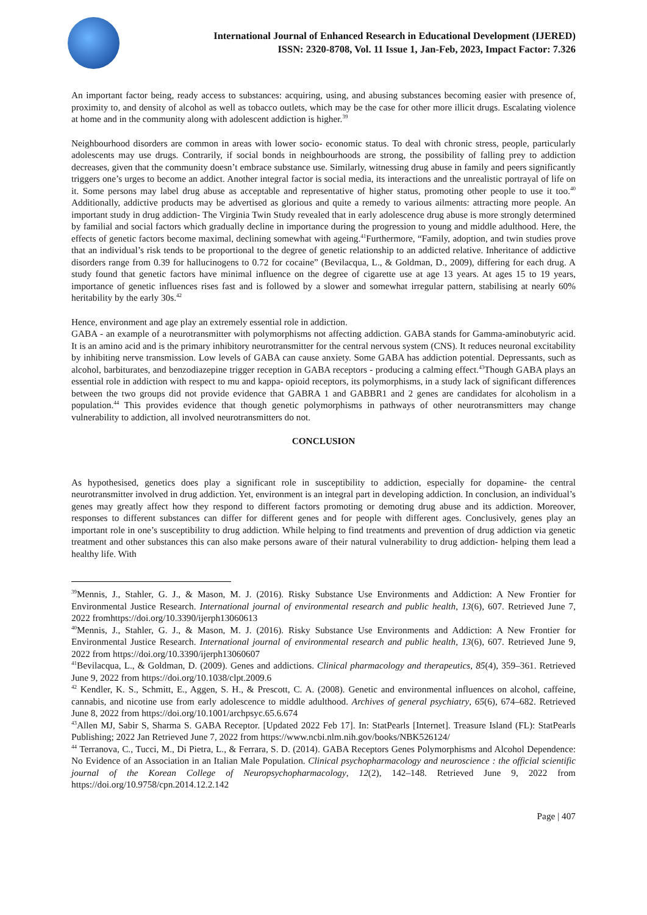International Journal of Enhanced Research in Educational Development (IJERED)
ISSN: 2320-8708, Vol. 11 Issue 1, Jan-Feb, 2023, Impact Factor: 7.326
An important factor being, ready access to substances: acquiring, using, and abusing substances becoming easier with presence of, proximity to, and density of alcohol as well as tobacco outlets, which may be the case for other more illicit drugs. Escalating violence at home and in the community along with adolescent addiction is higher.<sup>39</sup>
Neighbourhood disorders are common in areas with lower socio- economic status. To deal with chronic stress, people, particularly adolescents may use drugs. Contrarily, if social bonds in neighbourhoods are strong, the possibility of falling prey to addiction decreases, given that the community doesn’t embrace substance use. Similarly, witnessing drug abuse in family and peers significantly triggers one’s urges to become an addict. Another integral factor is social media, its interactions and the unrealistic portrayal of life on it. Some persons may label drug abuse as acceptable and representative of higher status, promoting other people to use it too.<sup>40</sup> Additionally, addictive products may be advertised as glorious and quite a remedy to various ailments: attracting more people. An important study in drug addiction- The Virginia Twin Study revealed that in early adolescence drug abuse is more strongly determined by familial and social factors which gradually decline in importance during the progression to young and middle adulthood. Here, the effects of genetic factors become maximal, declining somewhat with ageing.<sup>41</sup>Furthermore, “Family, adoption, and twin studies prove that an individual’s risk tends to be proportional to the degree of genetic relationship to an addicted relative. Inheritance of addictive disorders range from 0.39 for hallucinogens to 0.72 for cocaine” (Bevilacqua, L., & Goldman, D., 2009), differing for each drug. A study found that genetic factors have minimal influence on the degree of cigarette use at age 13 years. At ages 15 to 19 years, importance of genetic influences rises fast and is followed by a slower and somewhat irregular pattern, stabilising at nearly 60% heritability by the early 30s.<sup>42</sup>
Hence, environment and age play an extremely essential role in addiction.
GABA - an example of a neurotransmitter with polymorphisms not affecting addiction. GABA stands for Gamma-aminobutyric acid. It is an amino acid and is the primary inhibitory neurotransmitter for the central nervous system (CNS). It reduces neuronal excitability by inhibiting nerve transmission. Low levels of GABA can cause anxiety. Some GABA has addiction potential. Depressants, such as alcohol, barbiturates, and benzodiazepine trigger reception in GABA receptors - producing a calming effect.<sup>43</sup>Though GABA plays an essential role in addiction with respect to mu and kappa- opioid receptors, its polymorphisms, in a study lack of significant differences between the two groups did not provide evidence that GABRA 1 and GABBR1 and 2 genes are candidates for alcoholism in a population.<sup>44</sup> This provides evidence that though genetic polymorphisms in pathways of other neurotransmitters may change vulnerability to addiction, all involved neurotransmitters do not.
CONCLUSION
As hypothesised, genetics does play a significant role in susceptibility to addiction, especially for dopamine- the central neurotransmitter involved in drug addiction. Yet, environment is an integral part in developing addiction. In conclusion, an individual’s genes may greatly affect how they respond to different factors promoting or demoting drug abuse and its addiction. Moreover, responses to different substances can differ for different genes and for people with different ages. Conclusively, genes play an important role in one’s susceptibility to drug addiction. While helping to find treatments and prevention of drug addiction via genetic treatment and other substances this can also make persons aware of their natural vulnerability to drug addiction- helping them lead a healthy life. With
<sup>39</sup> Mennis, J., Stahler, G. J., & Mason, M. J. (2016). Risky Substance Use Environments and Addiction: A New Frontier for Environmental Justice Research. International journal of environmental research and public health, 13(6), 607. Retrieved June 7, 2022 fromhttps://doi.org/10.3390/ijerph13060613
<sup>40</sup> Mennis, J., Stahler, G. J., & Mason, M. J. (2016). Risky Substance Use Environments and Addiction: A New Frontier for Environmental Justice Research. International journal of environmental research and public health, 13(6), 607. Retrieved June 9, 2022 from https://doi.org/10.3390/ijerph13060607
<sup>41</sup> Bevilacqua, L., & Goldman, D. (2009). Genes and addictions. Clinical pharmacology and therapeutics, 85(4), 359–361. Retrieved June 9, 2022 from https://doi.org/10.1038/clpt.2009.6
<sup>42</sup> Kendler, K. S., Schmitt, E., Aggen, S. H., & Prescott, C. A. (2008). Genetic and environmental influences on alcohol, caffeine, cannabis, and nicotine use from early adolescence to middle adulthood. Archives of general psychiatry, 65(6), 674–682. Retrieved June 8, 2022 from https://doi.org/10.1001/archpsyc.65.6.674
<sup>43</sup> Allen MJ, Sabir S, Sharma S. GABA Receptor. [Updated 2022 Feb 17]. In: StatPearls [Internet]. Treasure Island (FL): StatPearls Publishing; 2022 Jan Retrieved June 7, 2022 from https://www.ncbi.nlm.nih.gov/books/NBK526124/
<sup>44</sup> Terranova, C., Tucci, M., Di Pietra, L., & Ferrara, S. D. (2014). GABA Receptors Genes Polymorphisms and Alcohol Dependence: No Evidence of an Association in an Italian Male Population. Clinical psychopharmacology and neuroscience : the official scientific journal of the Korean College of Neuropsychopharmacology, 12(2), 142–148. Retrieved June 9, 2022 from https://doi.org/10.9758/cpn.2014.12.2.142
Page | 407